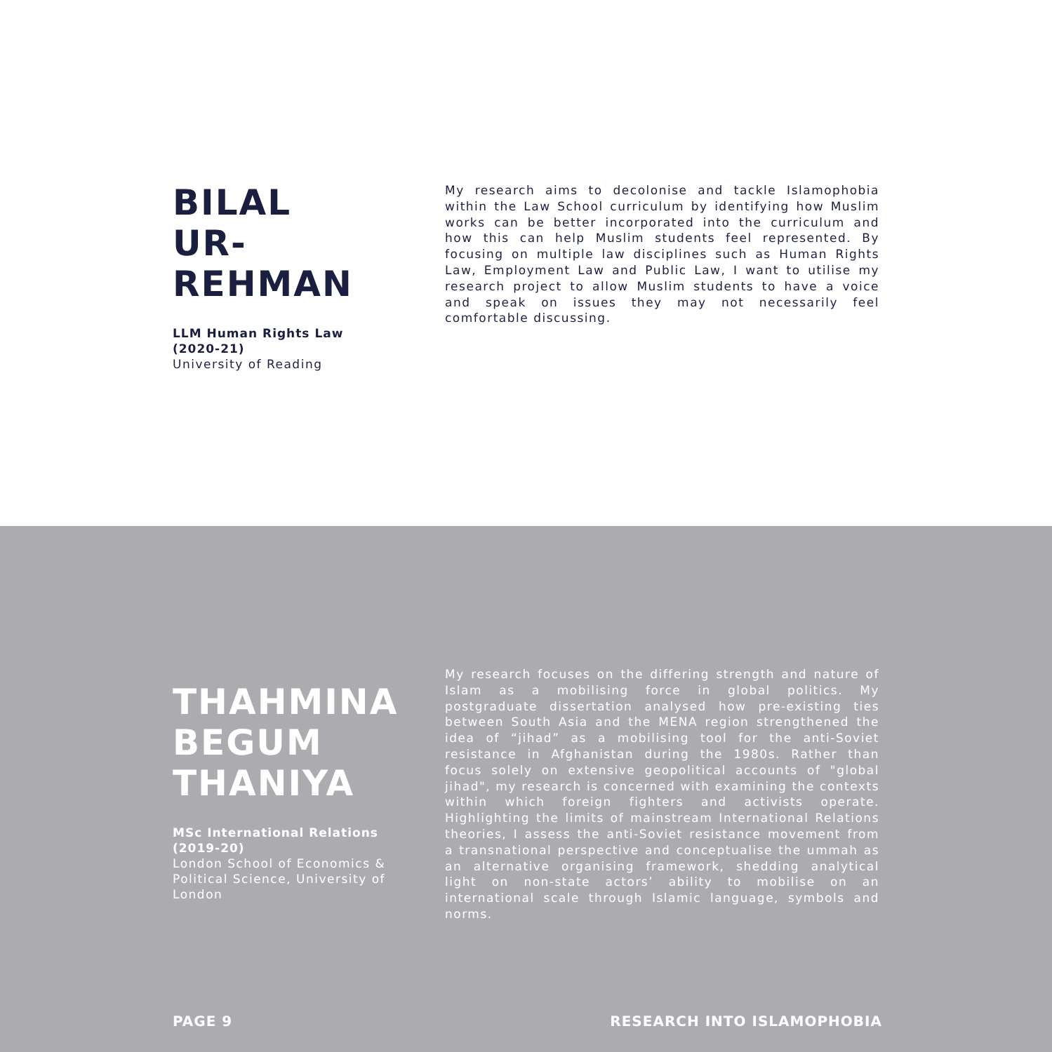BILAL
UR-REHMAN
LLM Human Rights Law
(2020-21)
University of Reading
My research aims to decolonise and tackle Islamophobia within the Law School curriculum by identifying how Muslim works can be better incorporated into the curriculum and how this can help Muslim students feel represented. By focusing on multiple law disciplines such as Human Rights Law, Employment Law and Public Law, I want to utilise my research project to allow Muslim students to have a voice and speak on issues they may not necessarily feel comfortable discussing.
THAHMINA
BEGUM
THANIYA
MSc International Relations
(2019-20)
London School of Economics & Political Science, University of London
My research focuses on the differing strength and nature of Islam as a mobilising force in global politics. My postgraduate dissertation analysed how pre-existing ties between South Asia and the MENA region strengthened the idea of “jihad” as a mobilising tool for the anti-Soviet resistance in Afghanistan during the 1980s. Rather than focus solely on extensive geopolitical accounts of "global jihad", my research is concerned with examining the contexts within which foreign fighters and activists operate. Highlighting the limits of mainstream International Relations theories, I assess the anti-Soviet resistance movement from a transnational perspective and conceptualise the ummah as an alternative organising framework, shedding analytical light on non-state actors’ ability to mobilise on an international scale through Islamic language, symbols and norms.
PAGE 9 RESEARCH INTO ISLAMOPHOBIA